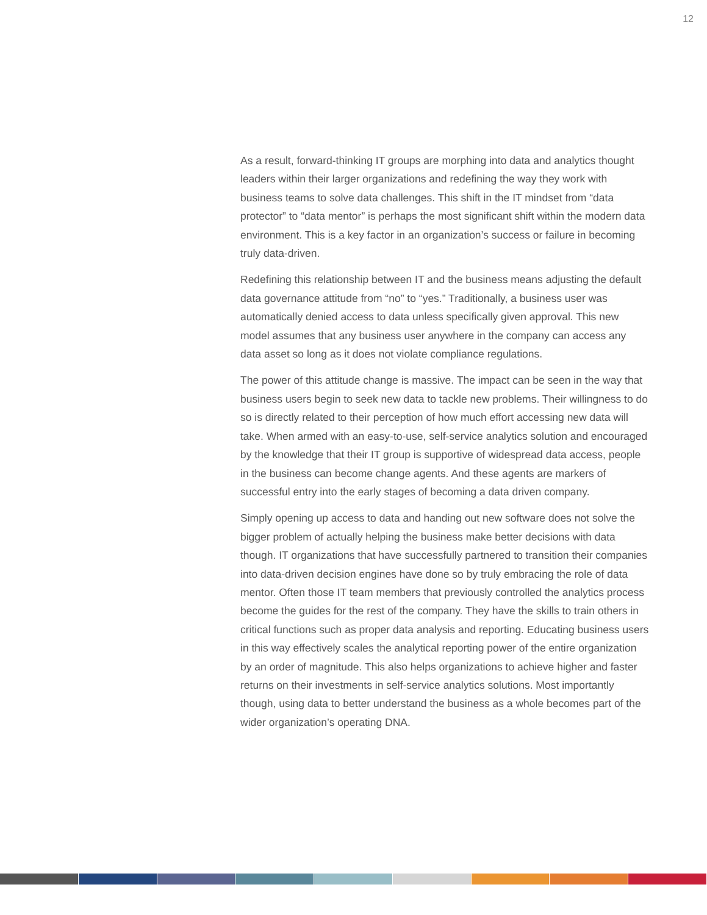12
As a result, forward-thinking IT groups are morphing into data and analytics thought leaders within their larger organizations and redefining the way they work with business teams to solve data challenges. This shift in the IT mindset from “data protector” to “data mentor” is perhaps the most significant shift within the modern data environment. This is a key factor in an organization’s success or failure in becoming truly data-driven.
Redefining this relationship between IT and the business means adjusting the default data governance attitude from “no” to “yes.” Traditionally, a business user was automatically denied access to data unless specifically given approval. This new model assumes that any business user anywhere in the company can access any data asset so long as it does not violate compliance regulations.
The power of this attitude change is massive. The impact can be seen in the way that business users begin to seek new data to tackle new problems. Their willingness to do so is directly related to their perception of how much effort accessing new data will take. When armed with an easy-to-use, self-service analytics solution and encouraged by the knowledge that their IT group is supportive of widespread data access, people in the business can become change agents. And these agents are markers of successful entry into the early stages of becoming a data driven company.
Simply opening up access to data and handing out new software does not solve the bigger problem of actually helping the business make better decisions with data though. IT organizations that have successfully partnered to transition their companies into data-driven decision engines have done so by truly embracing the role of data mentor. Often those IT team members that previously controlled the analytics process become the guides for the rest of the company. They have the skills to train others in critical functions such as proper data analysis and reporting. Educating business users in this way effectively scales the analytical reporting power of the entire organization by an order of magnitude. This also helps organizations to achieve higher and faster returns on their investments in self-service analytics solutions. Most importantly though, using data to better understand the business as a whole becomes part of the wider organization’s operating DNA.